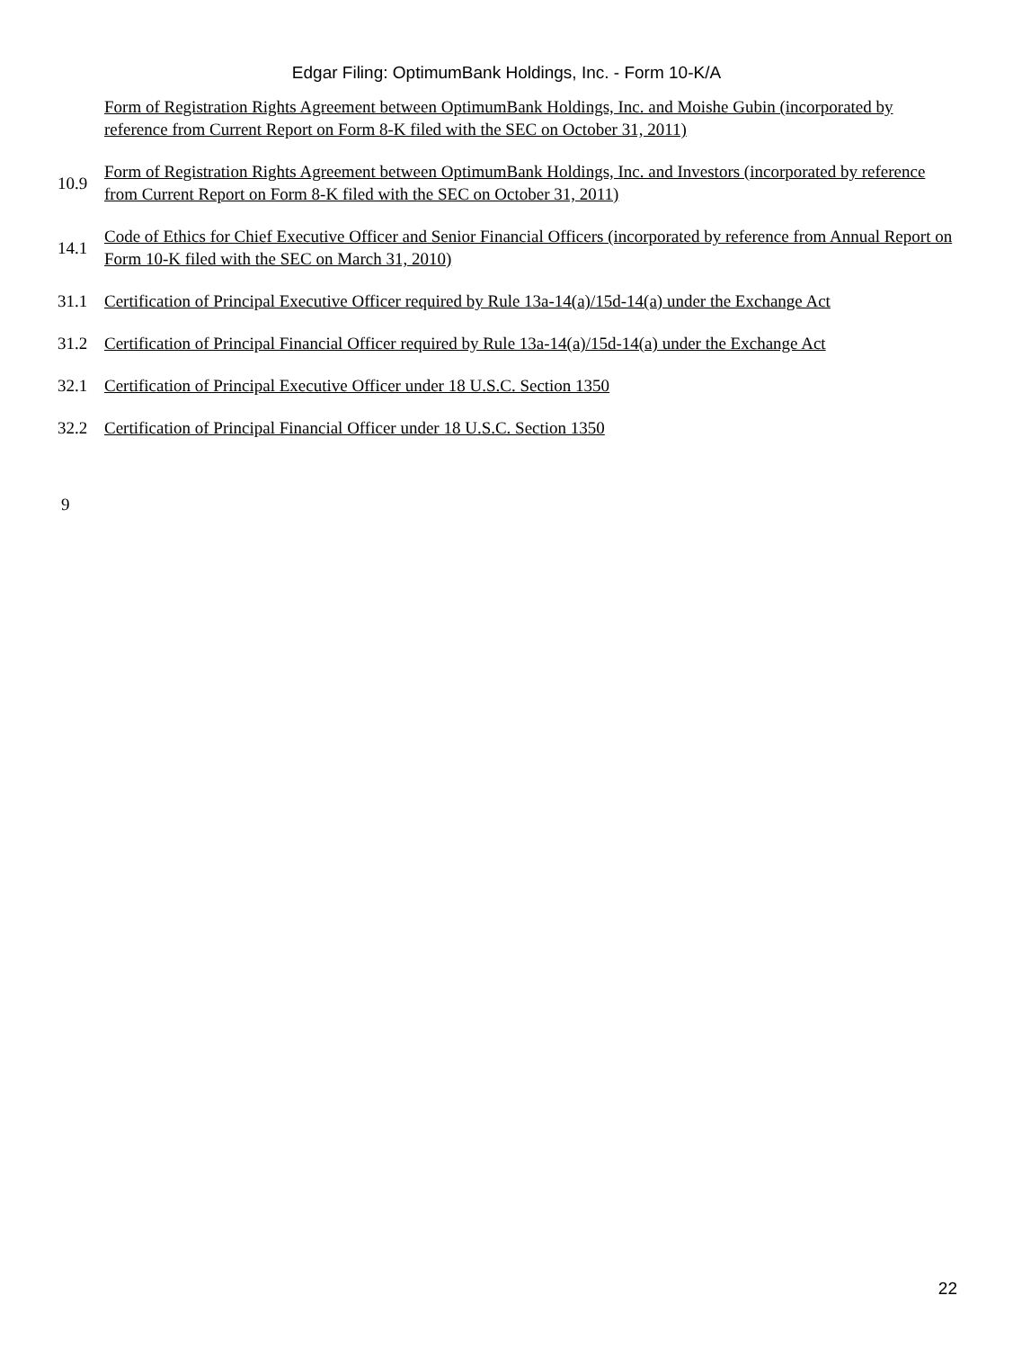Edgar Filing: OptimumBank Holdings, Inc. - Form 10-K/A
| | Form of Registration Rights Agreement between OptimumBank Holdings, Inc. and Moishe Gubin (incorporated by reference from Current Report on Form 8-K filed with the SEC on October 31, 2011) |
| 10.9 | Form of Registration Rights Agreement between OptimumBank Holdings, Inc. and Investors (incorporated by reference from Current Report on Form 8-K filed with the SEC on October 31, 2011) |
| 14.1 | Code of Ethics for Chief Executive Officer and Senior Financial Officers (incorporated by reference from Annual Report on Form 10-K filed with the SEC on March 31, 2010) |
| 31.1 | Certification of Principal Executive Officer required by Rule 13a-14(a)/15d-14(a) under the Exchange Act |
| 31.2 | Certification of Principal Financial Officer required by Rule 13a-14(a)/15d-14(a) under the Exchange Act |
| 32.1 | Certification of Principal Executive Officer under 18 U.S.C. Section 1350 |
| 32.2 | Certification of Principal Financial Officer under 18 U.S.C. Section 1350 |
9
22